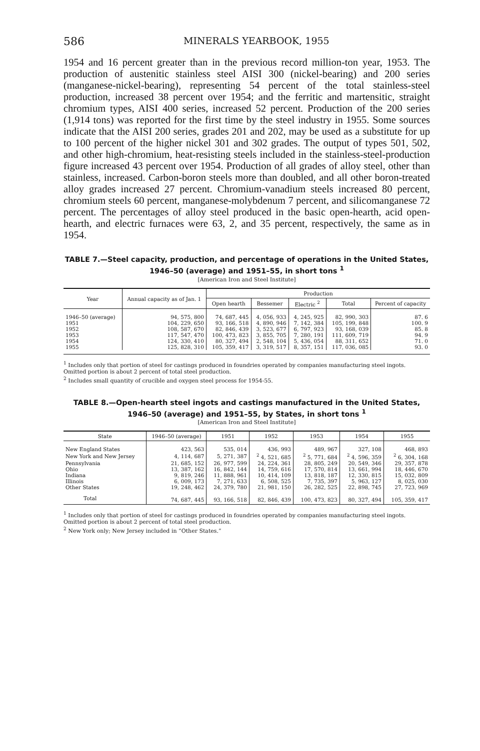586 MINERALS YEARBOOK, 1955
1954 and 16 percent greater than in the previous record million-ton year, 1953. The production of austenitic stainless steel AISI 300 (nickel-bearing) and 200 series (manganese-nickel-bearing), representing 54 percent of the total stainless-steel production, increased 38 percent over 1954; and the ferritic and martensitic, straight chromium types, AISI 400 series, increased 52 percent. Production of the 200 series (1,914 tons) was reported for the first time by the steel industry in 1955. Some sources indicate that the AISI 200 series, grades 201 and 202, may be used as a substitute for up to 100 percent of the higher nickel 301 and 302 grades. The output of types 501, 502, and other high-chromium, heat-resisting steels included in the stainless-steel-production figure increased 43 percent over 1954. Production of all grades of alloy steel, other than stainless, increased. Carbon-boron steels more than doubled, and all other boron-treated alloy grades increased 27 percent. Chromium-vanadium steels increased 80 percent, chromium steels 60 percent, manganese-molybdenum 7 percent, and silicomanganese 72 percent. The percentages of alloy steel produced in the basic open-hearth, acid open-hearth, and electric furnaces were 63, 2, and 35 percent, respectively, the same as in 1954.
TABLE 7.—Steel capacity, production, and percentage of operations in the United States, 1946–50 (average) and 1951–55, in short tons <sup>1</sup>
[American Iron and Steel Institute]
| Year | Annual capacity as of Jan. 1 | Production | | | | |
| --- | --- | --- | --- | --- | --- | --- |
| | | Open hearth | Bessemer | Electric <sup>2</sup> | Total | Percent of capacity |
| 1946–50 (average) | 94, 575, 800 | 74, 687, 445 | 4, 056, 933 | 4, 245, 925 | 82, 990, 303 | 87. 6 |
| 1951 | 104, 229, 650 | 93, 166, 518 | 4, 890, 946 | 7, 142, 384 | 105, 199, 848 | 100. 9 |
| 1952 | 108, 587, 670 | 82, 846, 439 | 3, 523, 677 | 6, 797, 923 | 93, 168, 039 | 85. 8 |
| 1953 | 117, 547, 470 | 100, 473, 823 | 3, 855, 705 | 7, 280, 191 | 111, 609, 719 | 94. 9 |
| 1954 | 124, 330, 410 | 80, 327, 494 | 2, 548, 104 | 5, 436, 054 | 88, 311, 652 | 71. 0 |
| 1955 | 125, 828, 310 | 105, 359, 417 | 3, 319, 517 | 8, 357, 151 | 117, 036, 085 | 93. 0 |
<sup>1</sup> Includes only that portion of steel for castings produced in foundries operated by companies manufacturing steel ingots. Omitted portion is about 2 percent of total steel production.
<sup>2</sup> Includes small quantity of crucible and oxygen steel process for 1954-55.
TABLE 8.—Open-hearth steel ingots and castings manufactured in the United States, 1946–50 (average) and 1951–55, by States, in short tons <sup>1</sup>
[American Iron and Steel Institute]
| State | 1946–50 (average) | 1951 | 1952 | 1953 | 1954 | 1955 |
| --- | --- | --- | --- | --- | --- | --- |
| New England States | 423, 563 | 535, 014 | 436, 993 | 489, 967 | 327, 108 | 468, 893 |
| New York and New Jersey | 4, 114, 687 | 5, 271, 387 | <sup>2</sup> 4, 521, 685 | <sup>2</sup> 5, 771, 684 | <sup>2</sup> 4, 596, 359 | <sup>2</sup> 6, 304, 168 |
| Pennsylvania | 21, 685, 152 | 26, 977, 599 | 24, 224, 361 | 28, 805, 249 | 20, 549, 346 | 29, 357, 878 |
| Ohio | 13, 387, 162 | 16, 842, 144 | 14, 759, 616 | 17, 570, 814 | 13, 661, 994 | 18, 446, 670 |
| Indiana | 9, 819, 246 | 11, 888, 961 | 10, 414, 109 | 13, 818, 187 | 12, 330, 815 | 15, 032, 809 |
| Illinois | 6, 009, 173 | 7, 271, 633 | 6, 508, 525 | 7, 735, 397 | 5, 963, 127 | 8, 025, 030 |
| Other States | 19, 248, 462 | 24, 379, 780 | 21, 981, 150 | 26, 282, 525 | 22, 898, 745 | 27, 723, 969 |
| Total | 74, 687, 445 | 93, 166, 518 | 82, 846, 439 | 100, 473, 823 | 80, 327, 494 | 105, 359, 417 |
<sup>1</sup> Includes only that portion of steel for castings produced in foundries operated by companies manufacturing steel ingots. Omitted portion is about 2 percent of total steel production.
<sup>2</sup> New York only; New Jersey included in “Other States.”